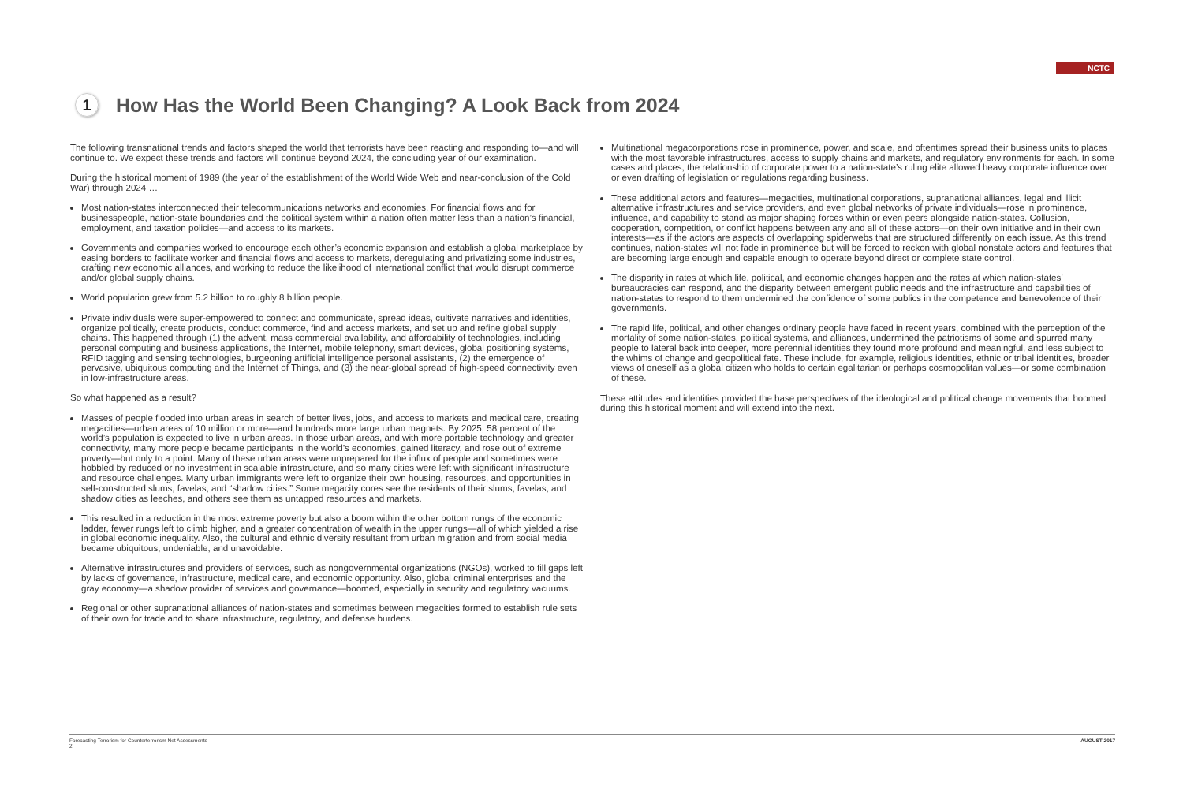NCTC
1 How Has the World Been Changing? A Look Back from 2024
The following transnational trends and factors shaped the world that terrorists have been reacting and responding to—and will continue to. We expect these trends and factors will continue beyond 2024, the concluding year of our examination.
During the historical moment of 1989 (the year of the establishment of the World Wide Web and near-conclusion of the Cold War) through 2024 …
Most nation-states interconnected their telecommunications networks and economies. For financial flows and for businesspeople, nation-state boundaries and the political system within a nation often matter less than a nation’s financial, employment, and taxation policies—and access to its markets.
Governments and companies worked to encourage each other’s economic expansion and establish a global marketplace by easing borders to facilitate worker and financial flows and access to markets, deregulating and privatizing some industries, crafting new economic alliances, and working to reduce the likelihood of international conflict that would disrupt commerce and/or global supply chains.
World population grew from 5.2 billion to roughly 8 billion people.
Private individuals were super-empowered to connect and communicate, spread ideas, cultivate narratives and identities, organize politically, create products, conduct commerce, find and access markets, and set up and refine global supply chains. This happened through (1) the advent, mass commercial availability, and affordability of technologies, including personal computing and business applications, the Internet, mobile telephony, smart devices, global positioning systems, RFID tagging and sensing technologies, burgeoning artificial intelligence personal assistants, (2) the emergence of pervasive, ubiquitous computing and the Internet of Things, and (3) the near-global spread of high-speed connectivity even in low-infrastructure areas.
So what happened as a result?
Masses of people flooded into urban areas in search of better lives, jobs, and access to markets and medical care, creating megacities—urban areas of 10 million or more—and hundreds more large urban magnets. By 2025, 58 percent of the world’s population is expected to live in urban areas. In those urban areas, and with more portable technology and greater connectivity, many more people became participants in the world’s economies, gained literacy, and rose out of extreme poverty—but only to a point. Many of these urban areas were unprepared for the influx of people and sometimes were hobbled by reduced or no investment in scalable infrastructure, and so many cities were left with significant infrastructure and resource challenges. Many urban immigrants were left to organize their own housing, resources, and opportunities in self-constructed slums, favelas, and “shadow cities.” Some megacity cores see the residents of their slums, favelas, and shadow cities as leeches, and others see them as untapped resources and markets.
This resulted in a reduction in the most extreme poverty but also a boom within the other bottom rungs of the economic ladder, fewer rungs left to climb higher, and a greater concentration of wealth in the upper rungs—all of which yielded a rise in global economic inequality. Also, the cultural and ethnic diversity resultant from urban migration and from social media became ubiquitous, undeniable, and unavoidable.
Alternative infrastructures and providers of services, such as nongovernmental organizations (NGOs), worked to fill gaps left by lacks of governance, infrastructure, medical care, and economic opportunity. Also, global criminal enterprises and the gray economy—a shadow provider of services and governance—boomed, especially in security and regulatory vacuums.
Regional or other supranational alliances of nation-states and sometimes between megacities formed to establish rule sets of their own for trade and to share infrastructure, regulatory, and defense burdens.
Multinational megacorporations rose in prominence, power, and scale, and oftentimes spread their business units to places with the most favorable infrastructures, access to supply chains and markets, and regulatory environments for each. In some cases and places, the relationship of corporate power to a nation-state’s ruling elite allowed heavy corporate influence over or even drafting of legislation or regulations regarding business.
These additional actors and features—megacities, multinational corporations, supranational alliances, legal and illicit alternative infrastructures and service providers, and even global networks of private individuals—rose in prominence, influence, and capability to stand as major shaping forces within or even peers alongside nation-states. Collusion, cooperation, competition, or conflict happens between any and all of these actors—on their own initiative and in their own interests—as if the actors are aspects of overlapping spiderwebs that are structured differently on each issue. As this trend continues, nation-states will not fade in prominence but will be forced to reckon with global nonstate actors and features that are becoming large enough and capable enough to operate beyond direct or complete state control.
The disparity in rates at which life, political, and economic changes happen and the rates at which nation-states’ bureaucracies can respond, and the disparity between emergent public needs and the infrastructure and capabilities of nation-states to respond to them undermined the confidence of some publics in the competence and benevolence of their governments.
The rapid life, political, and other changes ordinary people have faced in recent years, combined with the perception of the mortality of some nation-states, political systems, and alliances, undermined the patriotisms of some and spurred many people to lateral back into deeper, more perennial identities they found more profound and meaningful, and less subject to the whims of change and geopolitical fate. These include, for example, religious identities, ethnic or tribal identities, broader views of oneself as a global citizen who holds to certain egalitarian or perhaps cosmopolitan values—or some combination of these.
These attitudes and identities provided the base perspectives of the ideological and political change movements that boomed during this historical moment and will extend into the next.
Forecasting Terrorism for Counterterrorism Net Assessments
2
AUGUST 2017